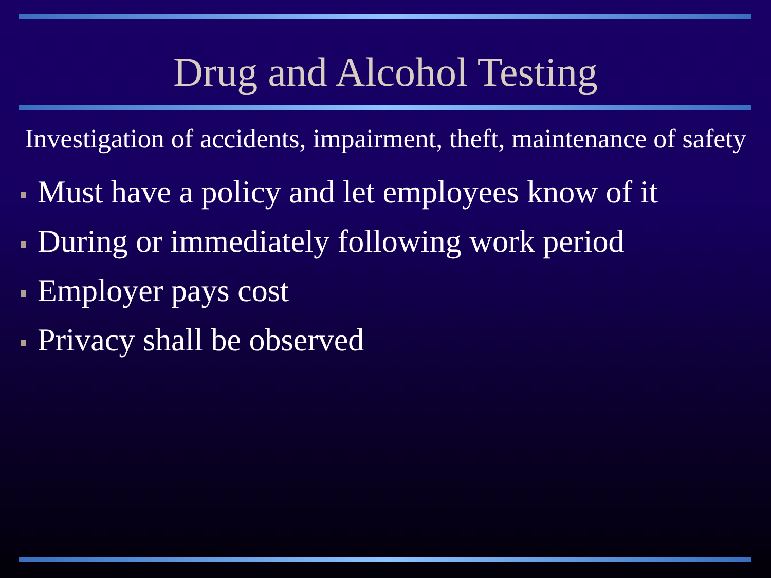Drug and Alcohol Testing
Investigation of accidents, impairment, theft, maintenance of safety
Must have a policy and let employees know of it
During or immediately following work period
Employer pays cost
Privacy shall be observed